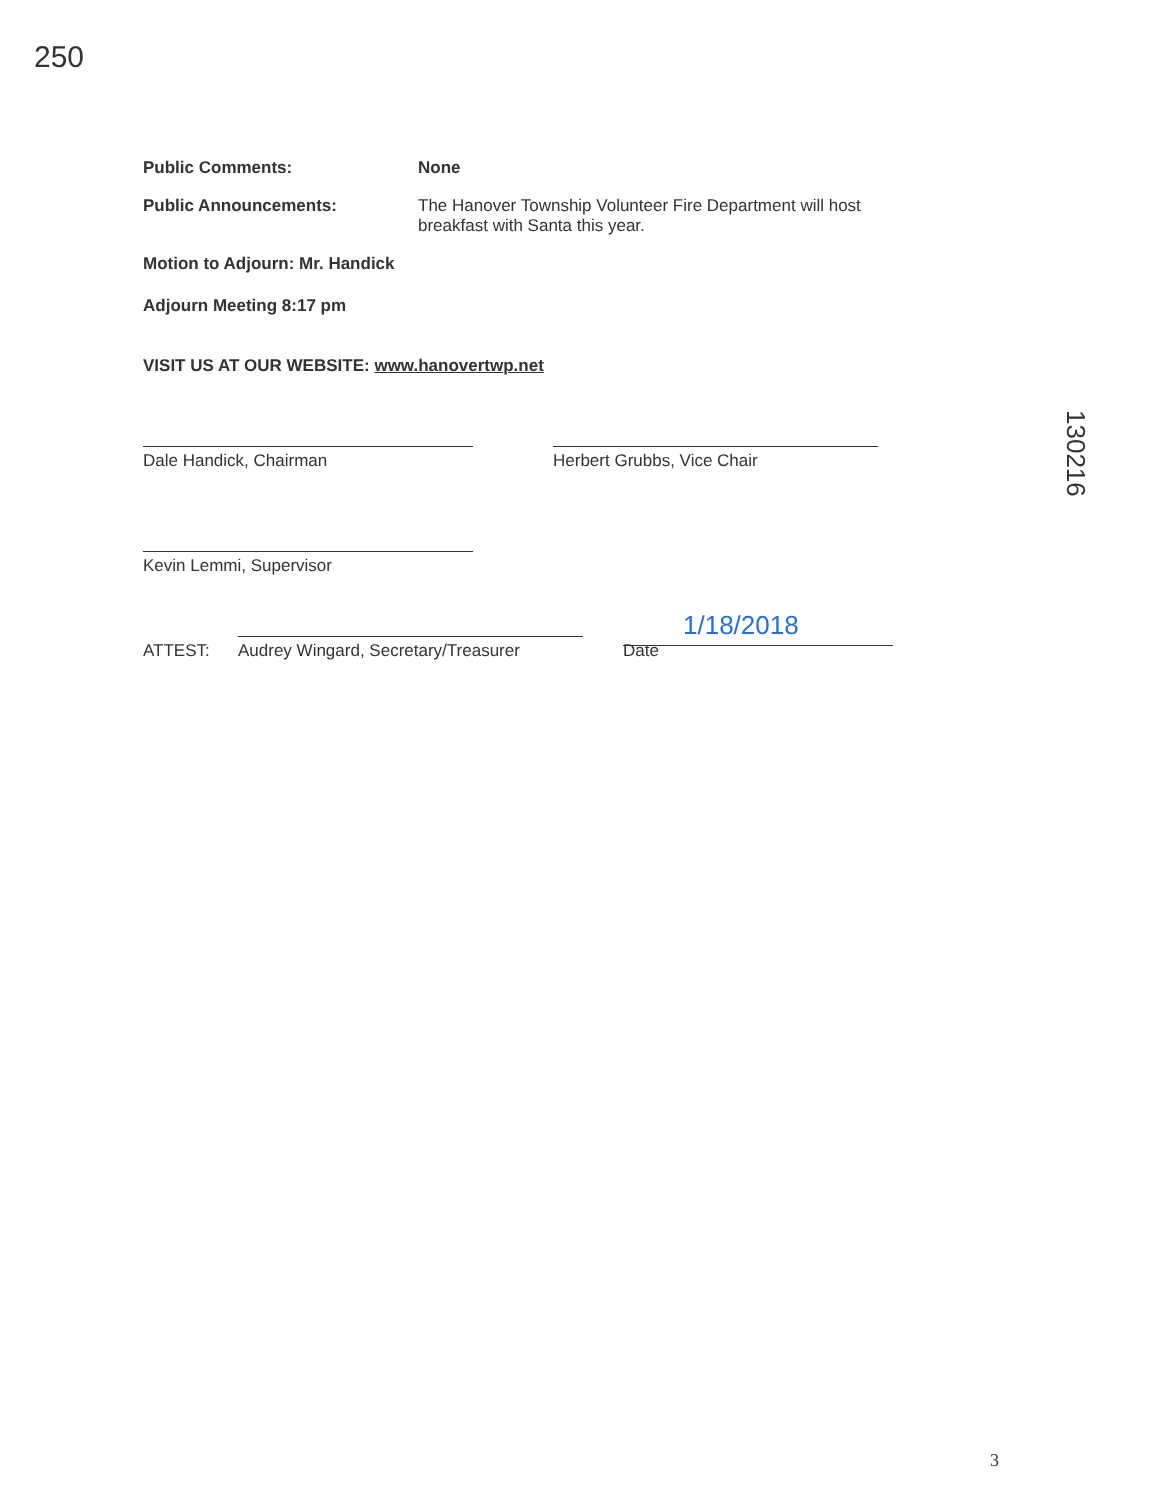250
130216
Public Comments: None
Public Announcements: The Hanover Township Volunteer Fire Department will host
breakfast with Santa this year.
Motion to Adjourn: Mr. Handick
Adjourn Meeting 8:17 pm
VISIT US AT OUR WEBSITE: www.hanovertwp.net
Dale Handick, Chairman Herbert Grubbs, Vice Chair
Kevin Lemmi, Supervisor
ATTEST:
Audrey Wingard, Secretary/Treasurer
1/18/2018
Date
3